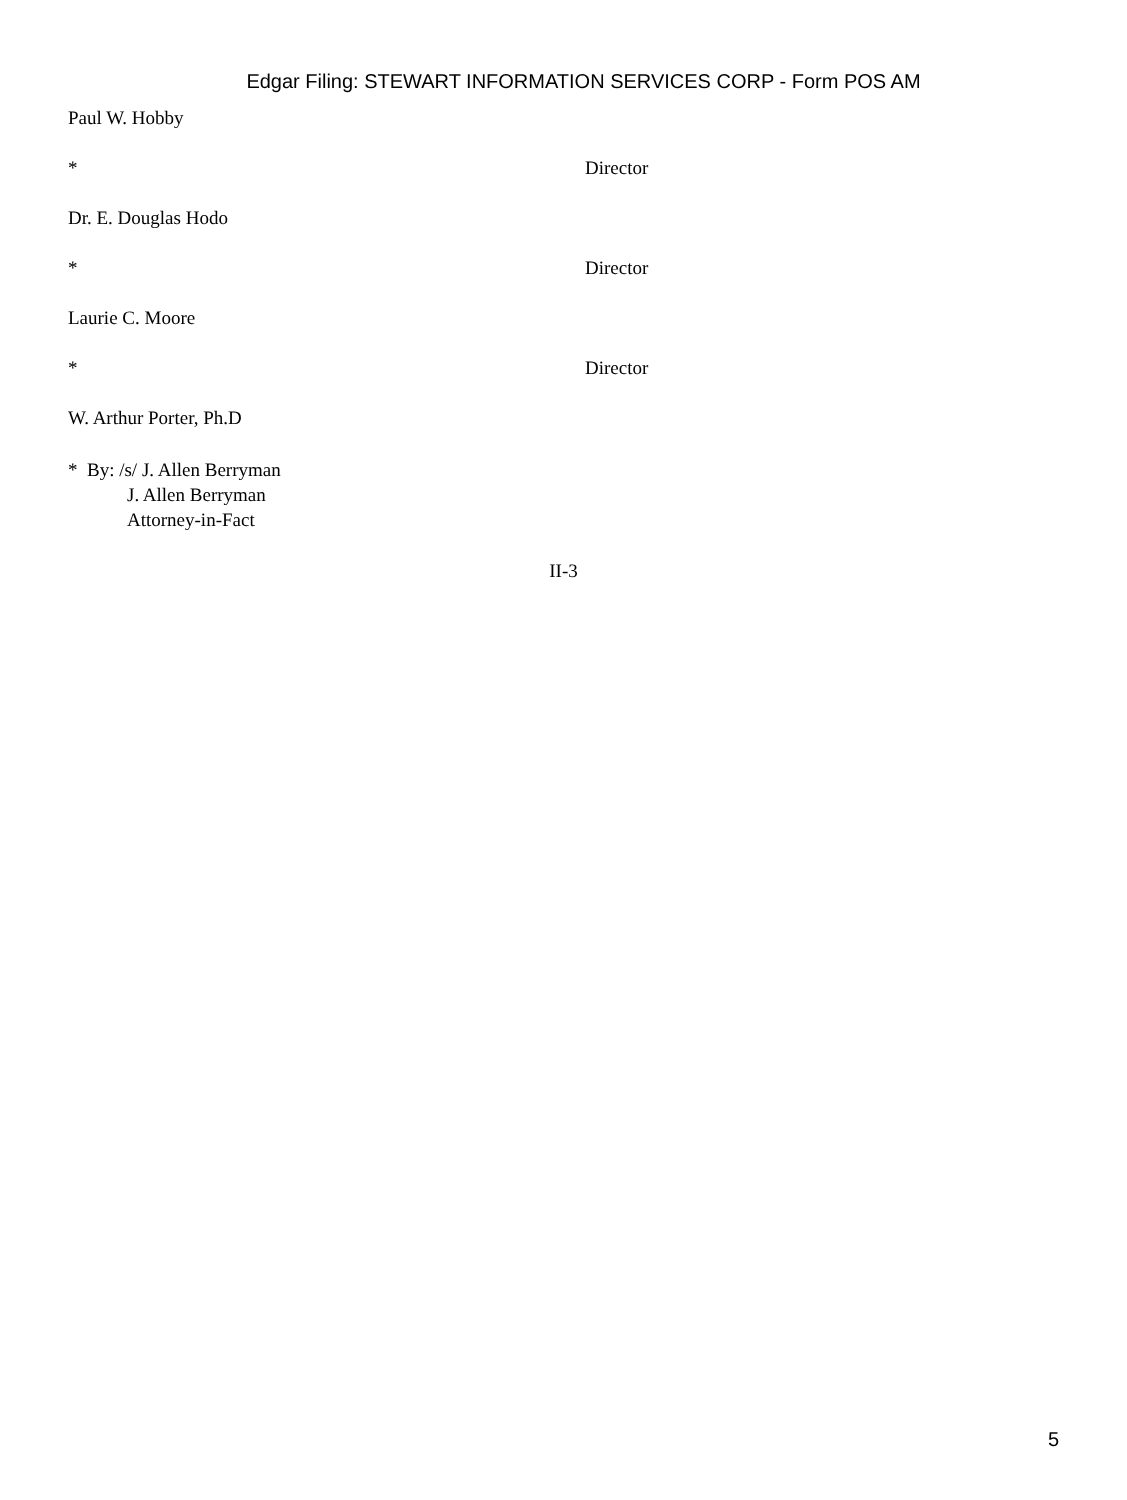Edgar Filing: STEWART INFORMATION SERVICES CORP - Form POS AM
Paul W. Hobby
* Director
Dr. E. Douglas Hodo
* Director
Laurie C. Moore
* Director
W. Arthur Porter, Ph.D
* By: /s/ J. Allen Berryman
J. Allen Berryman
Attorney-in-Fact
II-3
5